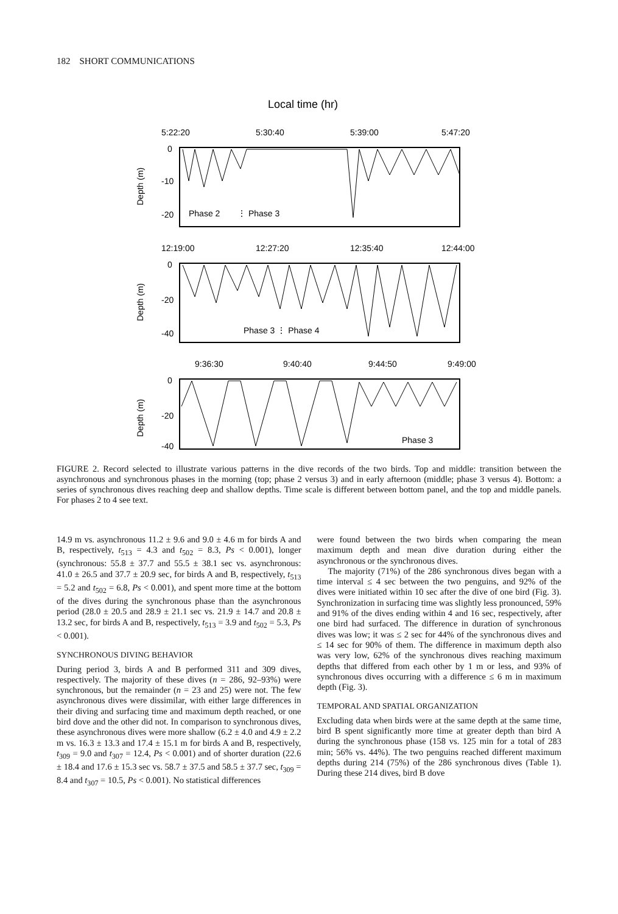182 SHORT COMMUNICATIONS
Local time (hr)
5:22:20
5:30:40
5:39:00
5:47:20
0
-10
-20
Depth (m)
Phase 2
⋮ Phase 3
12:19:00
12:27:20
12:35:40
12:44:00
0
-20
-40
Depth (m)
Phase 3 ⋮ Phase 4
9:36:30
9:40:40
9:44:50
9:49:00
0
-20
-40
Depth (m)
Phase 3
FIGURE 2. Record selected to illustrate various patterns in the dive records of the two birds. Top and middle: transition between the asynchronous and synchronous phases in the morning (top; phase 2 versus 3) and in early afternoon (middle; phase 3 versus 4). Bottom: a series of synchronous dives reaching deep and shallow depths. Time scale is different between bottom panel, and the top and middle panels. For phases 2 to 4 see text.
14.9 m vs. asynchronous 11.2 ± 9.6 and 9.0 ± 4.6 m for birds A and B, respectively, t<sub>513</sub> = 4.3 and t<sub>502</sub> = 8.3, Ps < 0.001), longer (synchronous: 55.8 ± 37.7 and 55.5 ± 38.1 sec vs. asynchronous: 41.0 ± 26.5 and 37.7 ± 20.9 sec, for birds A and B, respectively, t<sub>513</sub> = 5.2 and t<sub>502</sub> = 6.8, Ps < 0.001), and spent more time at the bottom of the dives during the synchronous phase than the asynchronous period (28.0 ± 20.5 and 28.9 ± 21.1 sec vs. 21.9 ± 14.7 and 20.8 ± 13.2 sec, for birds A and B, respectively, t<sub>513</sub> = 3.9 and t<sub>502</sub> = 5.3, Ps < 0.001).
SYNCHRONOUS DIVING BEHAVIOR
During period 3, birds A and B performed 311 and 309 dives, respectively. The majority of these dives (n = 286, 92–93%) were synchronous, but the remainder (n = 23 and 25) were not. The few asynchronous dives were dissimilar, with either large differences in their diving and surfacing time and maximum depth reached, or one bird dove and the other did not. In comparison to synchronous dives, these asynchronous dives were more shallow (6.2 ± 4.0 and 4.9 ± 2.2 m vs. 16.3 ± 13.3 and 17.4 ± 15.1 m for birds A and B, respectively, t<sub>309</sub> = 9.0 and t<sub>307</sub> = 12.4, Ps < 0.001) and of shorter duration (22.6 ± 18.4 and 17.6 ± 15.3 sec vs. 58.7 ± 37.5 and 58.5 ± 37.7 sec, t<sub>309</sub> = 8.4 and t<sub>307</sub> = 10.5, Ps < 0.001). No statistical differences
were found between the two birds when comparing the mean maximum depth and mean dive duration during either the asynchronous or the synchronous dives.
The majority (71%) of the 286 synchronous dives began with a time interval ≤ 4 sec between the two penguins, and 92% of the dives were initiated within 10 sec after the dive of one bird (Fig. 3). Synchronization in surfacing time was slightly less pronounced, 59% and 91% of the dives ending within 4 and 16 sec, respectively, after one bird had surfaced. The difference in duration of synchronous dives was low; it was ≤ 2 sec for 44% of the synchronous dives and ≤ 14 sec for 90% of them. The difference in maximum depth also was very low, 62% of the synchronous dives reaching maximum depths that differed from each other by 1 m or less, and 93% of synchronous dives occurring with a difference ≤ 6 m in maximum depth (Fig. 3).
TEMPORAL AND SPATIAL ORGANIZATION
Excluding data when birds were at the same depth at the same time, bird B spent significantly more time at greater depth than bird A during the synchronous phase (158 vs. 125 min for a total of 283 min; 56% vs. 44%). The two penguins reached different maximum depths during 214 (75%) of the 286 synchronous dives (Table 1). During these 214 dives, bird B dove